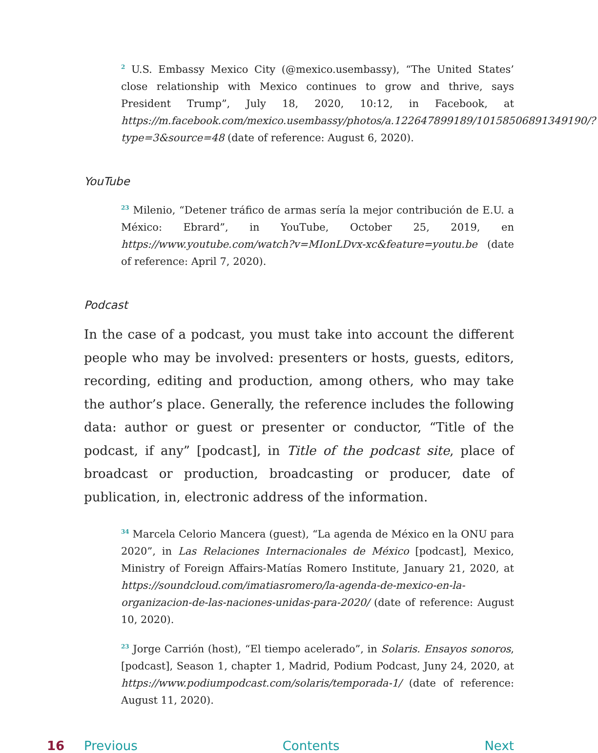<sup>2</sup> U.S. Embassy Mexico City (@mexico.usembassy), “The United States’ close relationship with Mexico continues to grow and thrive, says President Trump”, July 18, 2020, 10:12, in Facebook, at https://m.facebook.com/mexico.usembassy/photos/a.122647899189/10158506891349190/?type=3&source=48 (date of reference: August 6, 2020).
YouTube
<sup>23</sup> Milenio, “Detener tráfico de armas sería la mejor contribución de E.U. a México: Ebrard”, in YouTube, October 25, 2019, en https://www.youtube.com/watch?v=MIonLDvx-xc&feature=youtu.be (date of reference: April 7, 2020).
Podcast
In the case of a podcast, you must take into account the different people who may be involved: presenters or hosts, guests, editors, recording, editing and production, among others, who may take the author’s place. Generally, the reference includes the following data: author or guest or presenter or conductor, “Title of the podcast, if any” [podcast], in Title of the podcast site, place of broadcast or production, broadcasting or producer, date of publication, in, electronic address of the information.
<sup>34</sup> Marcela Celorio Mancera (guest), “La agenda de México en la ONU para 2020”, in Las Relaciones Internacionales de México [podcast], Mexico, Ministry of Foreign Affairs-Matías Romero Institute, January 21, 2020, at https://soundcloud.com/imatiasromero/la-agenda-de-mexico-en-la-organizacion-de-las-naciones-unidas-para-2020/ (date of reference: August 10, 2020).
<sup>23</sup> Jorge Carrión (host), “El tiempo acelerado”, in Solaris. Ensayos sonoros, [podcast], Season 1, chapter 1, Madrid, Podium Podcast, Juny 24, 2020, at https://www.podiumpodcast.com/solaris/temporada-1/ (date of reference: August 11, 2020).
16 Previous Contents Next